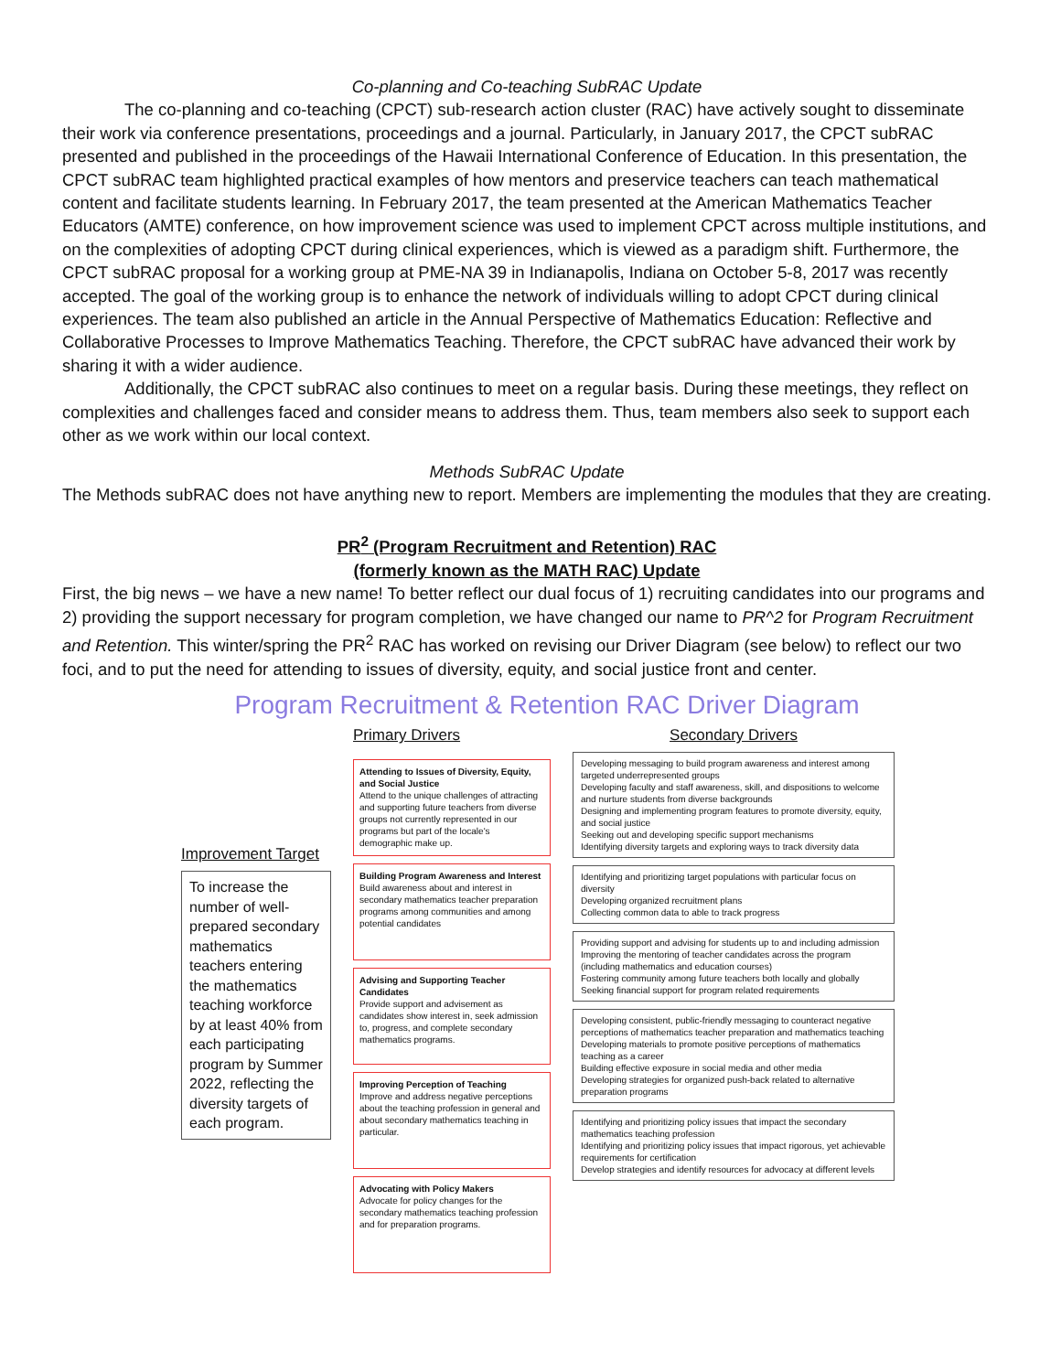Co-planning and Co-teaching SubRAC Update
The co-planning and co-teaching (CPCT) sub-research action cluster (RAC) have actively sought to disseminate their work via conference presentations, proceedings and a journal. Particularly, in January 2017, the CPCT subRAC presented and published in the proceedings of the Hawaii International Conference of Education. In this presentation, the CPCT subRAC team highlighted practical examples of how mentors and preservice teachers can teach mathematical content and facilitate students learning. In February 2017, the team presented at the American Mathematics Teacher Educators (AMTE) conference, on how improvement science was used to implement CPCT across multiple institutions, and on the complexities of adopting CPCT during clinical experiences, which is viewed as a paradigm shift. Furthermore, the CPCT subRAC proposal for a working group at PME-NA 39 in Indianapolis, Indiana on October 5-8, 2017 was recently accepted. The goal of the working group is to enhance the network of individuals willing to adopt CPCT during clinical experiences. The team also published an article in the Annual Perspective of Mathematics Education: Reflective and Collaborative Processes to Improve Mathematics Teaching. Therefore, the CPCT subRAC have advanced their work by sharing it with a wider audience.
Additionally, the CPCT subRAC also continues to meet on a regular basis. During these meetings, they reflect on complexities and challenges faced and consider means to address them. Thus, team members also seek to support each other as we work within our local context.
Methods SubRAC Update
The Methods subRAC does not have anything new to report. Members are implementing the modules that they are creating.
PR<sup>2</sup> (Program Recruitment and Retention) RAC
(formerly known as the MATH RAC) Update
First, the big news – we have a new name! To better reflect our dual focus of 1) recruiting candidates into our programs and 2) providing the support necessary for program completion, we have changed our name to PR^2 for Program Recruitment and Retention. This winter/spring the PR<sup>2</sup> RAC has worked on revising our Driver Diagram (see below) to reflect our two foci, and to put the need for attending to issues of diversity, equity, and social justice front and center.
Program Recruitment & Retention RAC Driver Diagram
Improvement Target
To increase the number of well-prepared secondary mathematics teachers entering the mathematics teaching workforce by at least 40% from each participating program by Summer 2022, reflecting the diversity targets of each program.
Primary Drivers
Attending to Issues of Diversity, Equity, and Social Justice
Attend to the unique challenges of attracting and supporting future teachers from diverse groups not currently represented in our programs but part of the locale's demographic make up.
Building Program Awareness and Interest
Build awareness about and interest in secondary mathematics teacher preparation programs among communities and among potential candidates
Advising and Supporting Teacher Candidates
Provide support and advisement as candidates show interest in, seek admission to, progress, and complete secondary mathematics programs.
Improving Perception of Teaching
Improve and address negative perceptions about the teaching profession in general and about secondary mathematics teaching in particular.
Advocating with Policy Makers
Advocate for policy changes for the secondary mathematics teaching profession and for preparation programs.
Secondary Drivers
Developing messaging to build program awareness and interest among targeted underrepresented groups
Developing faculty and staff awareness, skill, and dispositions to welcome and nurture students from diverse backgrounds
Designing and implementing program features to promote diversity, equity, and social justice
Seeking out and developing specific support mechanisms
Identifying diversity targets and exploring ways to track diversity data
Identifying and prioritizing target populations with particular focus on diversity
Developing organized recruitment plans
Collecting common data to able to track progress
Providing support and advising for students up to and including admission
Improving the mentoring of teacher candidates across the program (including mathematics and education courses)
Fostering community among future teachers both locally and globally
Seeking financial support for program related requirements
Developing consistent, public-friendly messaging to counteract negative perceptions of mathematics teacher preparation and mathematics teaching
Developing materials to promote positive perceptions of mathematics teaching as a career
Building effective exposure in social media and other media
Developing strategies for organized push-back related to alternative preparation programs
Identifying and prioritizing policy issues that impact the secondary mathematics teaching profession
Identifying and prioritizing policy issues that impact rigorous, yet achievable requirements for certification
Develop strategies and identify resources for advocacy at different levels